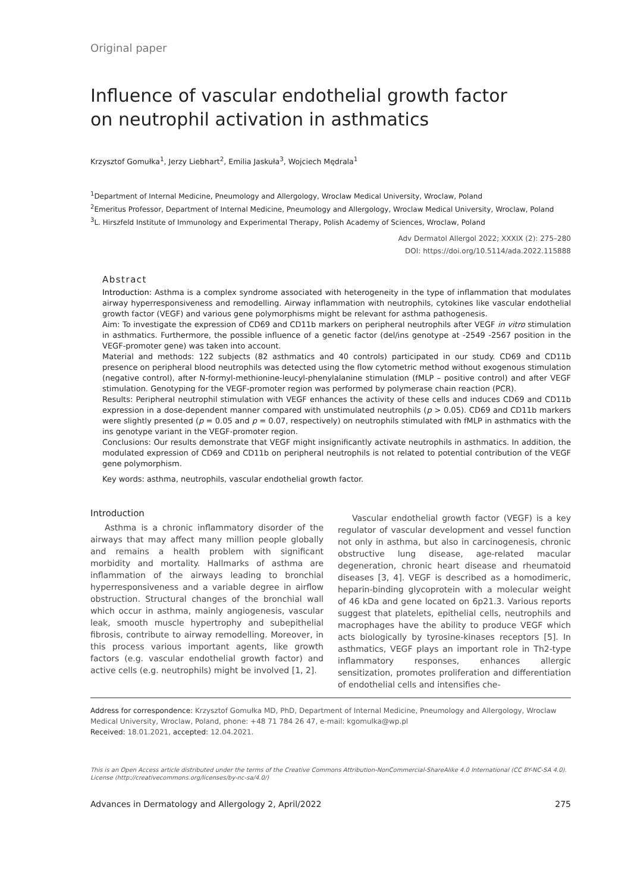Original paper
Influence of vascular endothelial growth factor
on neutrophil activation in asthmatics
Krzysztof Gomułka<sup>1</sup>, Jerzy Liebhart<sup>2</sup>, Emilia Jaskuła<sup>3</sup>, Wojciech Mędrala<sup>1</sup>
<sup>1</sup> Department of Internal Medicine, Pneumology and Allergology, Wroclaw Medical University, Wroclaw, Poland
<sup>2</sup> Emeritus Professor, Department of Internal Medicine, Pneumology and Allergology, Wroclaw Medical University, Wroclaw, Poland
<sup>3</sup> L. Hirszfeld Institute of Immunology and Experimental Therapy, Polish Academy of Sciences, Wroclaw, Poland
Adv Dermatol Allergol 2022; XXXIX (2): 275–280
DOI: https://doi.org/10.5114/ada.2022.115888
Abstract
Introduction: Asthma is a complex syndrome associated with heterogeneity in the type of inflammation that modulates airway hyperresponsiveness and remodelling. Airway inflammation with neutrophils, cytokines like vascular endothelial growth factor (VEGF) and various gene polymorphisms might be relevant for asthma pathogenesis.
Aim: To investigate the expression of CD69 and CD11b markers on peripheral neutrophils after VEGF in vitro stimulation in asthmatics. Furthermore, the possible influence of a genetic factor (del/ins genotype at -2549 -2567 position in the VEGF-promoter gene) was taken into account.
Material and methods: 122 subjects (82 asthmatics and 40 controls) participated in our study. CD69 and CD11b presence on peripheral blood neutrophils was detected using the flow cytometric method without exogenous stimulation (negative control), after N-formyl-methionine-leucyl-phenylalanine stimulation (fMLP – positive control) and after VEGF stimulation. Genotyping for the VEGF-promoter region was performed by polymerase chain reaction (PCR).
Results: Peripheral neutrophil stimulation with VEGF enhances the activity of these cells and induces CD69 and CD11b expression in a dose-dependent manner compared with unstimulated neutrophils (p > 0.05). CD69 and CD11b markers were slightly presented (p = 0.05 and p = 0.07, respectively) on neutrophils stimulated with fMLP in asthmatics with the ins genotype variant in the VEGF-promoter region.
Conclusions: Our results demonstrate that VEGF might insignificantly activate neutrophils in asthmatics. In addition, the modulated expression of CD69 and CD11b on peripheral neutrophils is not related to potential contribution of the VEGF gene polymorphism.
Key words: asthma, neutrophils, vascular endothelial growth factor.
Introduction
Asthma is a chronic inflammatory disorder of the airways that may affect many million people globally and remains a health problem with significant morbidity and mortality. Hallmarks of asthma are inflammation of the airways leading to bronchial hyperresponsiveness and a variable degree in airflow obstruction. Structural changes of the bronchial wall which occur in asthma, mainly angiogenesis, vascular leak, smooth muscle hypertrophy and subepithelial fibrosis, contribute to airway remodelling. Moreover, in this process various important agents, like growth factors (e.g. vascular endothelial growth factor) and active cells (e.g. neutrophils) might be involved [1, 2].
Vascular endothelial growth factor (VEGF) is a key regulator of vascular development and vessel function not only in asthma, but also in carcinogenesis, chronic obstructive lung disease, age-related macular degeneration, chronic heart disease and rheumatoid diseases [3, 4]. VEGF is described as a homodimeric, heparin-binding glycoprotein with a molecular weight of 46 kDa and gene located on 6p21.3. Various reports suggest that platelets, epithelial cells, neutrophils and macrophages have the ability to produce VEGF which acts biologically by tyrosine-kinases receptors [5]. In asthmatics, VEGF plays an important role in Th2-type inflammatory responses, enhances allergic sensitization, promotes proliferation and differentiation of endothelial cells and intensifies che-
Address for correspondence: Krzysztof Gomułka MD, PhD, Department of Internal Medicine, Pneumology and Allergology, Wroclaw Medical University, Wroclaw, Poland, phone: +48 71 784 26 47, e-mail: kgomulka@wp.pl
Received: 18.01.2021, accepted: 12.04.2021.
This is an Open Access article distributed under the terms of the Creative Commons Attribution-NonCommercial-ShareAlike 4.0 International (CC BY-NC-SA 4.0). License (http://creativecommons.org/licenses/by-nc-sa/4.0/)
Advances in Dermatology and Allergology 2, April/2022 275